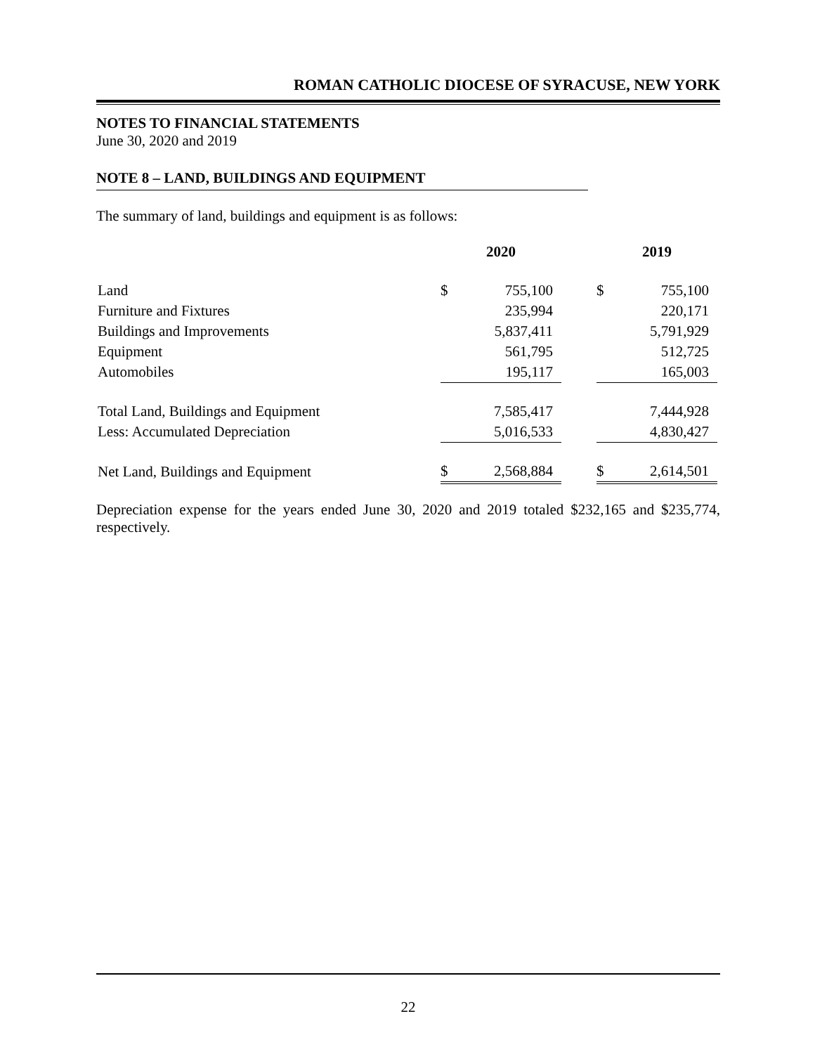ROMAN CATHOLIC DIOCESE OF SYRACUSE, NEW YORK
NOTES TO FINANCIAL STATEMENTS
June 30, 2020 and 2019
NOTE 8 – LAND, BUILDINGS AND EQUIPMENT
The summary of land, buildings and equipment is as follows:
| | 2020 | | | 2019 | |
| --- | --- | --- | --- | --- | --- |
| Land | $ | 755,100 | | $ | 755,100 |
| Furniture and Fixtures | | 235,994 | | | 220,171 |
| Buildings and Improvements | | 5,837,411 | | | 5,791,929 |
| Equipment | | 561,795 | | | 512,725 |
| Automobiles | | 195,117 | | | 165,003 |
| Total Land, Buildings and Equipment | | 7,585,417 | | | 7,444,928 |
| Less: Accumulated Depreciation | | 5,016,533 | | | 4,830,427 |
| Net Land, Buildings and Equipment | $ | 2,568,884 | | $ | 2,614,501 |
Depreciation expense for the years ended June 30, 2020 and 2019 totaled $232,165 and $235,774, respectively.
22